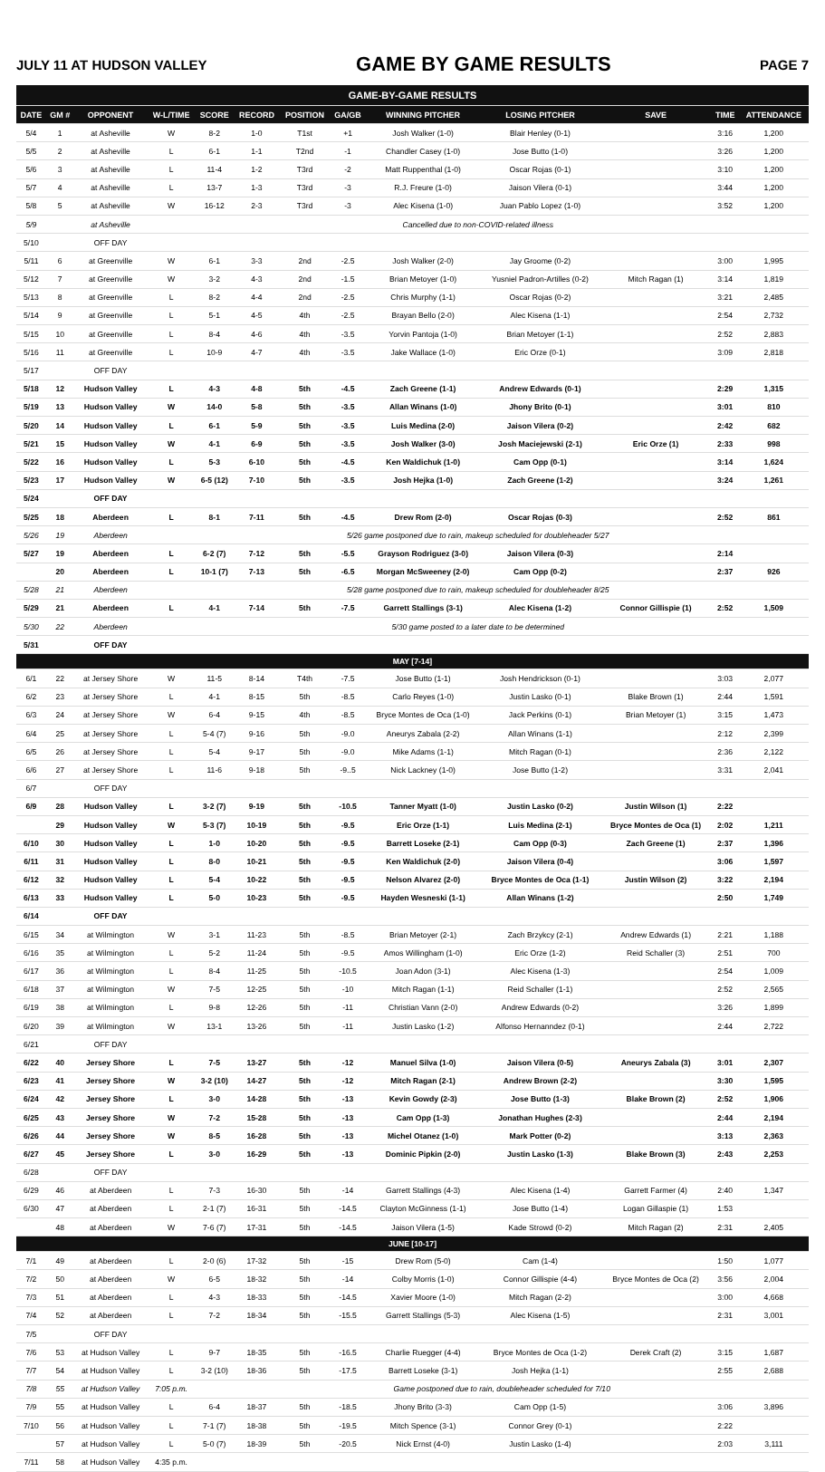JULY 11 AT HUDSON VALLEY GAME BY GAME RESULTS PAGE 7
| GAME-BY-GAME RESULTS | | | | | | | | | | | | |
| --- | --- | --- | --- | --- | --- | --- | --- | --- | --- | --- | --- | --- |
| DATE | GM # | OPPONENT | W-L/TIME | SCORE | RECORD | POSITION | GA/GB | WINNING PITCHER | LOSING PITCHER | SAVE | TIME | ATTENDANCE |
| 5/4 | 1 | at Asheville | W | 8-2 | 1-0 | T1st | +1 | Josh Walker (1-0) | Blair Henley (0-1) | | 3:16 | 1,200 |
| 5/5 | 2 | at Asheville | L | 6-1 | 1-1 | T2nd | -1 | Chandler Casey (1-0) | Jose Butto (1-0) | | 3:26 | 1,200 |
| 5/6 | 3 | at Asheville | L | 11-4 | 1-2 | T3rd | -2 | Matt Ruppenthal (1-0) | Oscar Rojas (0-1) | | 3:10 | 1,200 |
| 5/7 | 4 | at Asheville | L | 13-7 | 1-3 | T3rd | -3 | R.J. Freure (1-0) | Jaison Vilera (0-1) | | 3:44 | 1,200 |
| 5/8 | 5 | at Asheville | W | 16-12 | 2-3 | T3rd | -3 | Alec Kisena (1-0) | Juan Pablo Lopez (1-0) | | 3:52 | 1,200 |
| 5/9 | | at Asheville | Cancelled due to non-COVID-related illness | | | | | | | | | |
| 5/10 | | OFF DAY | | | | | | | | | | |
| 5/11 | 6 | at Greenville | W | 6-1 | 3-3 | 2nd | -2.5 | Josh Walker (2-0) | Jay Groome (0-2) | | 3:00 | 1,995 |
| 5/12 | 7 | at Greenville | W | 3-2 | 4-3 | 2nd | -1.5 | Brian Metoyer (1-0) | Yusniel Padron-Artilles (0-2) | Mitch Ragan (1) | 3:14 | 1,819 |
| 5/13 | 8 | at Greenville | L | 8-2 | 4-4 | 2nd | -2.5 | Chris Murphy (1-1) | Oscar Rojas (0-2) | | 3:21 | 2,485 |
| 5/14 | 9 | at Greenville | L | 5-1 | 4-5 | 4th | -2.5 | Brayan Bello (2-0) | Alec Kisena (1-1) | | 2:54 | 2,732 |
| 5/15 | 10 | at Greenville | L | 8-4 | 4-6 | 4th | -3.5 | Yorvin Pantoja (1-0) | Brian Metoyer (1-1) | | 2:52 | 2,883 |
| 5/16 | 11 | at Greenville | L | 10-9 | 4-7 | 4th | -3.5 | Jake Wallace (1-0) | Eric Orze (0-1) | | 3:09 | 2,818 |
| 5/17 | | OFF DAY | | | | | | | | | | |
| 5/18 | 12 | Hudson Valley | L | 4-3 | 4-8 | 5th | -4.5 | Zach Greene (1-1) | Andrew Edwards (0-1) | | 2:29 | 1,315 |
| 5/19 | 13 | Hudson Valley | W | 14-0 | 5-8 | 5th | -3.5 | Allan Winans (1-0) | Jhony Brito (0-1) | | 3:01 | 810 |
| 5/20 | 14 | Hudson Valley | L | 6-1 | 5-9 | 5th | -3.5 | Luis Medina (2-0) | Jaison Vilera (0-2) | | 2:42 | 682 |
| 5/21 | 15 | Hudson Valley | W | 4-1 | 6-9 | 5th | -3.5 | Josh Walker (3-0) | Josh Maciejewski (2-1) | Eric Orze (1) | 2:33 | 998 |
| 5/22 | 16 | Hudson Valley | L | 5-3 | 6-10 | 5th | -4.5 | Ken Waldichuk (1-0) | Cam Opp (0-1) | | 3:14 | 1,624 |
| 5/23 | 17 | Hudson Valley | W | 6-5 (12) | 7-10 | 5th | -3.5 | Josh Hejka (1-0) | Zach Greene (1-2) | | 3:24 | 1,261 |
| 5/24 | | OFF DAY | | | | | | | | | | |
| 5/25 | 18 | Aberdeen | L | 8-1 | 7-11 | 5th | -4.5 | Drew Rom (2-0) | Oscar Rojas (0-3) | | 2:52 | 861 |
| 5/26 | 19 | Aberdeen | 5/26 game postponed due to rain, makeup scheduled for doubleheader 5/27 | | | | | | | | | |
| 5/27 | 19 | Aberdeen | L | 6-2 (7) | 7-12 | 5th | -5.5 | Grayson Rodriguez (3-0) | Jaison Vilera (0-3) | | 2:14 | |
| | 20 | Aberdeen | L | 10-1 (7) | 7-13 | 5th | -6.5 | Morgan McSweeney (2-0) | Cam Opp (0-2) | | 2:37 | 926 |
| 5/28 | 21 | Aberdeen | 5/28 game postponed due to rain, makeup scheduled for doubleheader 8/25 | | | | | | | | | |
| 5/29 | 21 | Aberdeen | L | 4-1 | 7-14 | 5th | -7.5 | Garrett Stallings (3-1) | Alec Kisena (1-2) | Connor Gillispie (1) | 2:52 | 1,509 |
| 5/30 | 22 | Aberdeen | 5/30 game posted to a later date to be determined | | | | | | | | | |
| 5/31 | | OFF DAY | | | | | | | | | | |
| MAY [7-14] | | | | | | | | | | | | |
| 6/1 | 22 | at Jersey Shore | W | 11-5 | 8-14 | T4th | -7.5 | Jose Butto (1-1) | Josh Hendrickson (0-1) | | 3:03 | 2,077 |
| 6/2 | 23 | at Jersey Shore | L | 4-1 | 8-15 | 5th | -8.5 | Carlo Reyes (1-0) | Justin Lasko (0-1) | Blake Brown (1) | 2:44 | 1,591 |
| 6/3 | 24 | at Jersey Shore | W | 6-4 | 9-15 | 4th | -8.5 | Bryce Montes de Oca (1-0) | Jack Perkins (0-1) | Brian Metoyer (1) | 3:15 | 1,473 |
| 6/4 | 25 | at Jersey Shore | L | 5-4 (7) | 9-16 | 5th | -9.0 | Aneurys Zabala (2-2) | Allan Winans (1-1) | | 2:12 | 2,399 |
| 6/5 | 26 | at Jersey Shore | L | 5-4 | 9-17 | 5th | -9.0 | Mike Adams (1-1) | Mitch Ragan (0-1) | | 2:36 | 2,122 |
| 6/6 | 27 | at Jersey Shore | L | 11-6 | 9-18 | 5th | -9..5 | Nick Lackney (1-0) | Jose Butto (1-2) | | 3:31 | 2,041 |
| 6/7 | | OFF DAY | | | | | | | | | | |
| 6/9 | 28 | Hudson Valley | L | 3-2 (7) | 9-19 | 5th | -10.5 | Tanner Myatt (1-0) | Justin Lasko (0-2) | Justin Wilson (1) | 2:22 | |
| | 29 | Hudson Valley | W | 5-3 (7) | 10-19 | 5th | -9.5 | Eric Orze (1-1) | Luis Medina (2-1) | Bryce Montes de Oca (1) | 2:02 | 1,211 |
| 6/10 | 30 | Hudson Valley | L | 1-0 | 10-20 | 5th | -9.5 | Barrett Loseke (2-1) | Cam Opp (0-3) | Zach Greene (1) | 2:37 | 1,396 |
| 6/11 | 31 | Hudson Valley | L | 8-0 | 10-21 | 5th | -9.5 | Ken Waldichuk (2-0) | Jaison Vilera (0-4) | | 3:06 | 1,597 |
| 6/12 | 32 | Hudson Valley | L | 5-4 | 10-22 | 5th | -9.5 | Nelson Alvarez (2-0) | Bryce Montes de Oca (1-1) | Justin Wilson (2) | 3:22 | 2,194 |
| 6/13 | 33 | Hudson Valley | L | 5-0 | 10-23 | 5th | -9.5 | Hayden Wesneski (1-1) | Allan Winans (1-2) | | 2:50 | 1,749 |
| 6/14 | | OFF DAY | | | | | | | | | | |
| 6/15 | 34 | at Wilmington | W | 3-1 | 11-23 | 5th | -8.5 | Brian Metoyer (2-1) | Zach Brzykcy (2-1) | Andrew Edwards (1) | 2:21 | 1,188 |
| 6/16 | 35 | at Wilmington | L | 5-2 | 11-24 | 5th | -9.5 | Amos Willingham (1-0) | Eric Orze (1-2) | Reid Schaller (3) | 2:51 | 700 |
| 6/17 | 36 | at Wilmington | L | 8-4 | 11-25 | 5th | -10.5 | Joan Adon (3-1) | Alec Kisena (1-3) | | 2:54 | 1,009 |
| 6/18 | 37 | at Wilmington | W | 7-5 | 12-25 | 5th | -10 | Mitch Ragan (1-1) | Reid Schaller (1-1) | | 2:52 | 2,565 |
| 6/19 | 38 | at Wilmington | L | 9-8 | 12-26 | 5th | -11 | Christian Vann (2-0) | Andrew Edwards (0-2) | | 3:26 | 1,899 |
| 6/20 | 39 | at Wilmington | W | 13-1 | 13-26 | 5th | -11 | Justin Lasko (1-2) | Alfonso Hernanndez (0-1) | | 2:44 | 2,722 |
| 6/21 | | OFF DAY | | | | | | | | | | |
| 6/22 | 40 | Jersey Shore | L | 7-5 | 13-27 | 5th | -12 | Manuel Silva (1-0) | Jaison Vilera (0-5) | Aneurys Zabala (3) | 3:01 | 2,307 |
| 6/23 | 41 | Jersey Shore | W | 3-2 (10) | 14-27 | 5th | -12 | Mitch Ragan (2-1) | Andrew Brown (2-2) | | 3:30 | 1,595 |
| 6/24 | 42 | Jersey Shore | L | 3-0 | 14-28 | 5th | -13 | Kevin Gowdy (2-3) | Jose Butto (1-3) | Blake Brown (2) | 2:52 | 1,906 |
| 6/25 | 43 | Jersey Shore | W | 7-2 | 15-28 | 5th | -13 | Cam Opp (1-3) | Jonathan Hughes (2-3) | | 2:44 | 2,194 |
| 6/26 | 44 | Jersey Shore | W | 8-5 | 16-28 | 5th | -13 | Michel Otanez (1-0) | Mark Potter (0-2) | | 3:13 | 2,363 |
| 6/27 | 45 | Jersey Shore | L | 3-0 | 16-29 | 5th | -13 | Dominic Pipkin (2-0) | Justin Lasko (1-3) | Blake Brown (3) | 2:43 | 2,253 |
| 6/28 | | OFF DAY | | | | | | | | | | |
| 6/29 | 46 | at Aberdeen | L | 7-3 | 16-30 | 5th | -14 | Garrett Stallings (4-3) | Alec Kisena (1-4) | Garrett Farmer (4) | 2:40 | 1,347 |
| 6/30 | 47 | at Aberdeen | L | 2-1 (7) | 16-31 | 5th | -14.5 | Clayton McGinness (1-1) | Jose Butto (1-4) | Logan Gillaspie (1) | 1:53 | |
| | 48 | at Aberdeen | W | 7-6 (7) | 17-31 | 5th | -14.5 | Jaison Vilera (1-5) | Kade Strowd (0-2) | Mitch Ragan (2) | 2:31 | 2,405 |
| JUNE [10-17] | | | | | | | | | | | | |
| 7/1 | 49 | at Aberdeen | L | 2-0 (6) | 17-32 | 5th | -15 | Drew Rom (5-0) | Cam (1-4) | | 1:50 | 1,077 |
| 7/2 | 50 | at Aberdeen | W | 6-5 | 18-32 | 5th | -14 | Colby Morris (1-0) | Connor Gillispie (4-4) | Bryce Montes de Oca (2) | 3:56 | 2,004 |
| 7/3 | 51 | at Aberdeen | L | 4-3 | 18-33 | 5th | -14.5 | Xavier Moore (1-0) | Mitch Ragan (2-2) | | 3:00 | 4,668 |
| 7/4 | 52 | at Aberdeen | L | 7-2 | 18-34 | 5th | -15.5 | Garrett Stallings (5-3) | Alec Kisena (1-5) | | 2:31 | 3,001 |
| 7/5 | | OFF DAY | | | | | | | | | | |
| 7/6 | 53 | at Hudson Valley | L | 9-7 | 18-35 | 5th | -16.5 | Charlie Ruegger (4-4) | Bryce Montes de Oca (1-2) | Derek Craft (2) | 3:15 | 1,687 |
| 7/7 | 54 | at Hudson Valley | L | 3-2 (10) | 18-36 | 5th | -17.5 | Barrett Loseke (3-1) | Josh Hejka (1-1) | | 2:55 | 2,688 |
| 7/8 | 55 | at Hudson Valley | 7:05 p.m. | Game postponed due to rain, doubleheader scheduled for 7/10 | | | | | | | | |
| 7/9 | 55 | at Hudson Valley | L | 6-4 | 18-37 | 5th | -18.5 | Jhony Brito (3-3) | Cam Opp (1-5) | | 3:06 | 3,896 |
| 7/10 | 56 | at Hudson Valley | L | 7-1 (7) | 18-38 | 5th | -19.5 | Mitch Spence (3-1) | Connor Grey (0-1) | | 2:22 | |
| | 57 | at Hudson Valley | L | 5-0 (7) | 18-39 | 5th | -20.5 | Nick Ernst (4-0) | Justin Lasko (1-4) | | 2:03 | 3,111 |
| 7/11 | 58 | at Hudson Valley | 4:35 p.m. | | | | | | | | | |